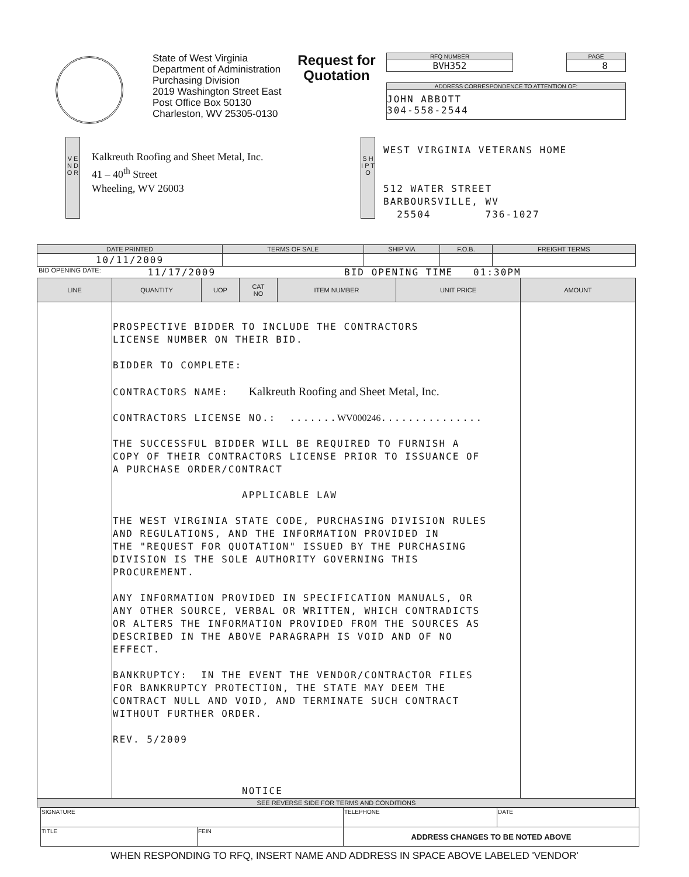State of West Virginia
Department of Administration
Purchasing Division
2019 Washington Street East
Post Office Box 50130
Charleston, WV 25305-0130
Request for
Quotation
RFQ NUMBER
BVH352
PAGE
8
ADDRESS CORRESPONDENCE TO ATTENTION OF:
JOHN ABBOTT
304-558-2544
V E N D O R
Kalkreuth Roofing and Sheet Metal, Inc.
41 – 40<sup>th</sup> Street
Wheeling, WV 26003
S H I P T O
WEST VIRGINIA VETERANS HOME
512 WATER STREET
BARBOURSVILLE, WV
25504 736-1027
| DATE PRINTED | TERMS OF SALE | SHIP VIA | F.O.B. | FREIGHT TERMS |
| --- | --- | --- | --- | --- |
| 10/11/2009 | | | | |
BID OPENING DATE: 11/17/2009 BID OPENING TIME 01:30PM
| LINE | QUANTITY | UOP | CAT NO | ITEM NUMBER | UNIT PRICE | AMOUNT |
| --- | --- | --- | --- | --- | --- | --- |
| | PROSPECTIVE BIDDER TO INCLUDE THE CONTRACTORS LICENSE NUMBER ON THEIR BID. BIDDER TO COMPLETE: CONTRACTORS NAME: Kalkreuth Roofing and Sheet Metal, Inc. CONTRACTORS LICENSE NO.: ....... WV000246 ............... THE SUCCESSFUL BIDDER WILL BE REQUIRED TO FURNISH A COPY OF THEIR CONTRACTORS LICENSE PRIOR TO ISSUANCE OF A PURCHASE ORDER/CONTRACT APPLICABLE LAW THE WEST VIRGINIA STATE CODE, PURCHASING DIVISION RULES AND REGULATIONS, AND THE INFORMATION PROVIDED IN THE "REQUEST FOR QUOTATION" ISSUED BY THE PURCHASING DIVISION IS THE SOLE AUTHORITY GOVERNING THIS PROCUREMENT. ANY INFORMATION PROVIDED IN SPECIFICATION MANUALS, OR ANY OTHER SOURCE, VERBAL OR WRITTEN, WHICH CONTRADICTS OR ALTERS THE INFORMATION PROVIDED FROM THE SOURCES AS DESCRIBED IN THE ABOVE PARAGRAPH IS VOID AND OF NO EFFECT. BANKRUPTCY: IN THE EVENT THE VENDOR/CONTRACTOR FILES FOR BANKRUPTCY PROTECTION, THE STATE MAY DEEM THE CONTRACT NULL AND VOID, AND TERMINATE SUCH CONTRACT WITHOUT FURTHER ORDER. REV. 5/2009 NOTICE | | | | | |
| SEE REVERSE SIDE FOR TERMS AND CONDITIONS | | | | | | |
| SIGNATURE | | TELEPHONE | DATE |
| TITLE | FEIN | ADDRESS CHANGES TO BE NOTED ABOVE | |
WHEN RESPONDING TO RFQ, INSERT NAME AND ADDRESS IN SPACE ABOVE LABELED 'VENDOR'